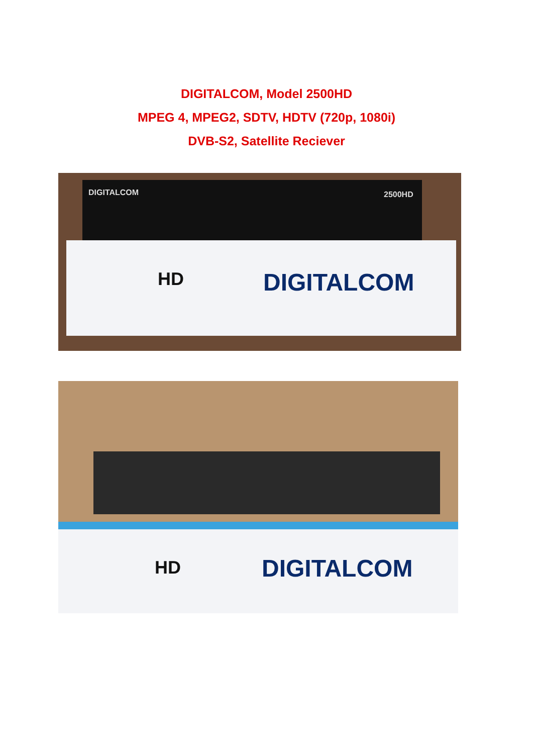DIGITALCOM, Model 2500HD
MPEG 4, MPEG2, SDTV, HDTV (720p, 1080i)
DVB-S2, Satellite Reciever
DIGITALCOM 2500HD
DIGITALCOM
HD
DIGITALCOM
HD